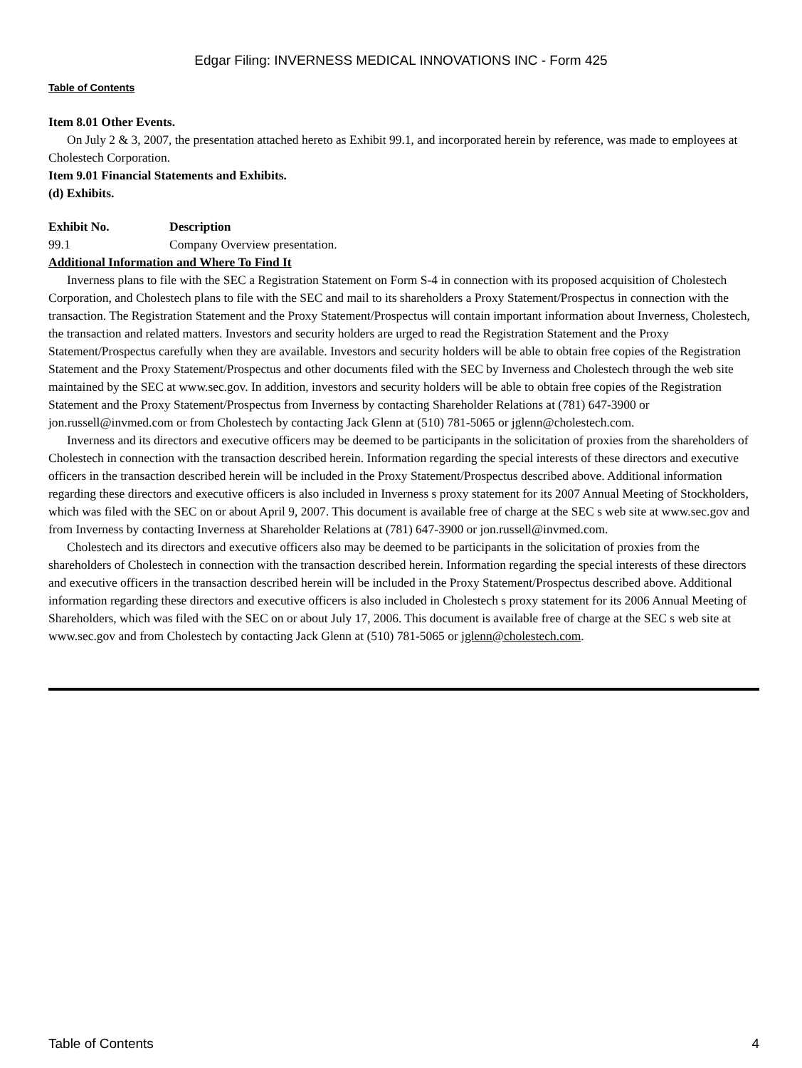Edgar Filing: INVERNESS MEDICAL INNOVATIONS INC - Form 425
Table of Contents
Item 8.01 Other Events.
On July 2 & 3, 2007, the presentation attached hereto as Exhibit 99.1, and incorporated herein by reference, was made to employees at Cholestech Corporation.
Item 9.01 Financial Statements and Exhibits.
(d) Exhibits.
| Exhibit No. | Description |
| 99.1 | Company Overview presentation. |
Additional Information and Where To Find It
Inverness plans to file with the SEC a Registration Statement on Form S-4 in connection with its proposed acquisition of Cholestech Corporation, and Cholestech plans to file with the SEC and mail to its shareholders a Proxy Statement/Prospectus in connection with the transaction. The Registration Statement and the Proxy Statement/Prospectus will contain important information about Inverness, Cholestech, the transaction and related matters. Investors and security holders are urged to read the Registration Statement and the Proxy Statement/Prospectus carefully when they are available. Investors and security holders will be able to obtain free copies of the Registration Statement and the Proxy Statement/Prospectus and other documents filed with the SEC by Inverness and Cholestech through the web site maintained by the SEC at www.sec.gov. In addition, investors and security holders will be able to obtain free copies of the Registration Statement and the Proxy Statement/Prospectus from Inverness by contacting Shareholder Relations at (781) 647-3900 or jon.russell@invmed.com or from Cholestech by contacting Jack Glenn at (510) 781-5065 or jglenn@cholestech.com.
Inverness and its directors and executive officers may be deemed to be participants in the solicitation of proxies from the shareholders of Cholestech in connection with the transaction described herein. Information regarding the special interests of these directors and executive officers in the transaction described herein will be included in the Proxy Statement/Prospectus described above. Additional information regarding these directors and executive officers is also included in Inverness s proxy statement for its 2007 Annual Meeting of Stockholders, which was filed with the SEC on or about April 9, 2007. This document is available free of charge at the SEC s web site at www.sec.gov and from Inverness by contacting Inverness at Shareholder Relations at (781) 647-3900 or jon.russell@invmed.com.
Cholestech and its directors and executive officers also may be deemed to be participants in the solicitation of proxies from the shareholders of Cholestech in connection with the transaction described herein. Information regarding the special interests of these directors and executive officers in the transaction described herein will be included in the Proxy Statement/Prospectus described above. Additional information regarding these directors and executive officers is also included in Cholestech s proxy statement for its 2006 Annual Meeting of Shareholders, which was filed with the SEC on or about July 17, 2006. This document is available free of charge at the SEC s web site at www.sec.gov and from Cholestech by contacting Jack Glenn at (510) 781-5065 or jglenn@cholestech.com.
Table of Contents 4